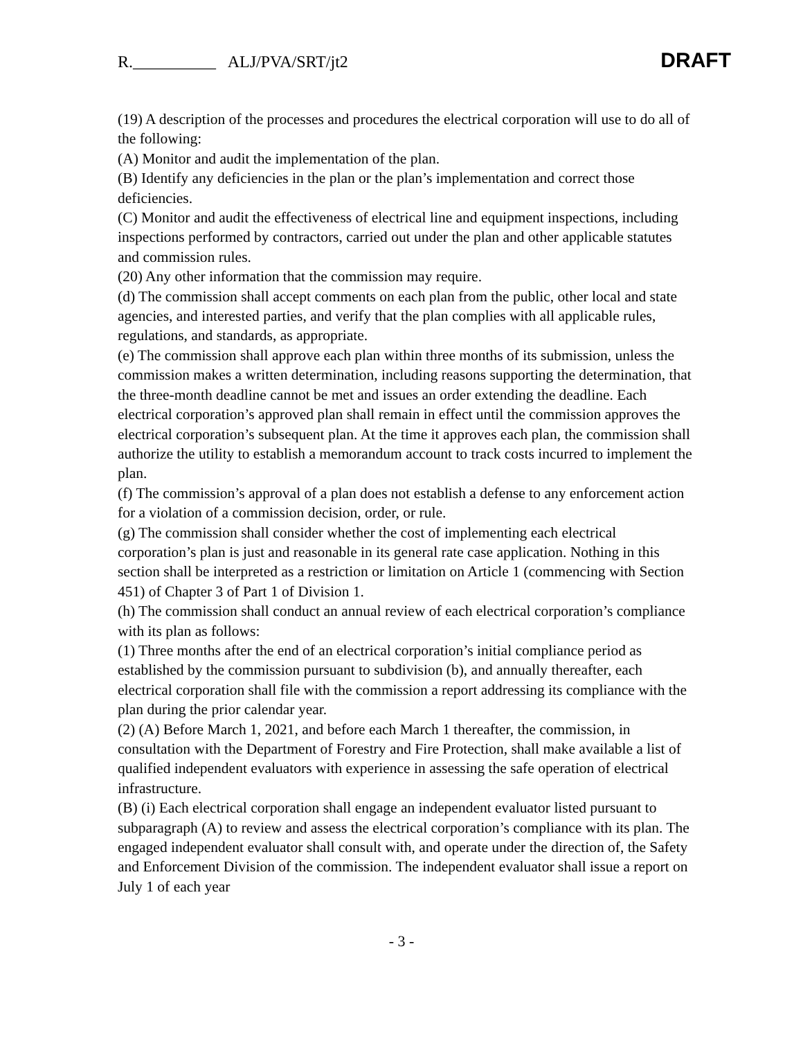R.__________ ALJ/PVA/SRT/jt2 DRAFT
(19) A description of the processes and procedures the electrical corporation will use to do all of the following:
(A) Monitor and audit the implementation of the plan.
(B) Identify any deficiencies in the plan or the plan’s implementation and correct those deficiencies.
(C) Monitor and audit the effectiveness of electrical line and equipment inspections, including inspections performed by contractors, carried out under the plan and other applicable statutes and commission rules.
(20) Any other information that the commission may require.
(d) The commission shall accept comments on each plan from the public, other local and state agencies, and interested parties, and verify that the plan complies with all applicable rules, regulations, and standards, as appropriate.
(e) The commission shall approve each plan within three months of its submission, unless the commission makes a written determination, including reasons supporting the determination, that the three-month deadline cannot be met and issues an order extending the deadline. Each electrical corporation’s approved plan shall remain in effect until the commission approves the electrical corporation’s subsequent plan. At the time it approves each plan, the commission shall authorize the utility to establish a memorandum account to track costs incurred to implement the plan.
(f) The commission’s approval of a plan does not establish a defense to any enforcement action for a violation of a commission decision, order, or rule.
(g) The commission shall consider whether the cost of implementing each electrical corporation’s plan is just and reasonable in its general rate case application. Nothing in this section shall be interpreted as a restriction or limitation on Article 1 (commencing with Section 451) of Chapter 3 of Part 1 of Division 1.
(h) The commission shall conduct an annual review of each electrical corporation’s compliance with its plan as follows:
(1) Three months after the end of an electrical corporation’s initial compliance period as established by the commission pursuant to subdivision (b), and annually thereafter, each electrical corporation shall file with the commission a report addressing its compliance with the plan during the prior calendar year.
(2) (A) Before March 1, 2021, and before each March 1 thereafter, the commission, in consultation with the Department of Forestry and Fire Protection, shall make available a list of qualified independent evaluators with experience in assessing the safe operation of electrical infrastructure.
(B) (i) Each electrical corporation shall engage an independent evaluator listed pursuant to subparagraph (A) to review and assess the electrical corporation’s compliance with its plan. The engaged independent evaluator shall consult with, and operate under the direction of, the Safety and Enforcement Division of the commission. The independent evaluator shall issue a report on July 1 of each year
- 3 -